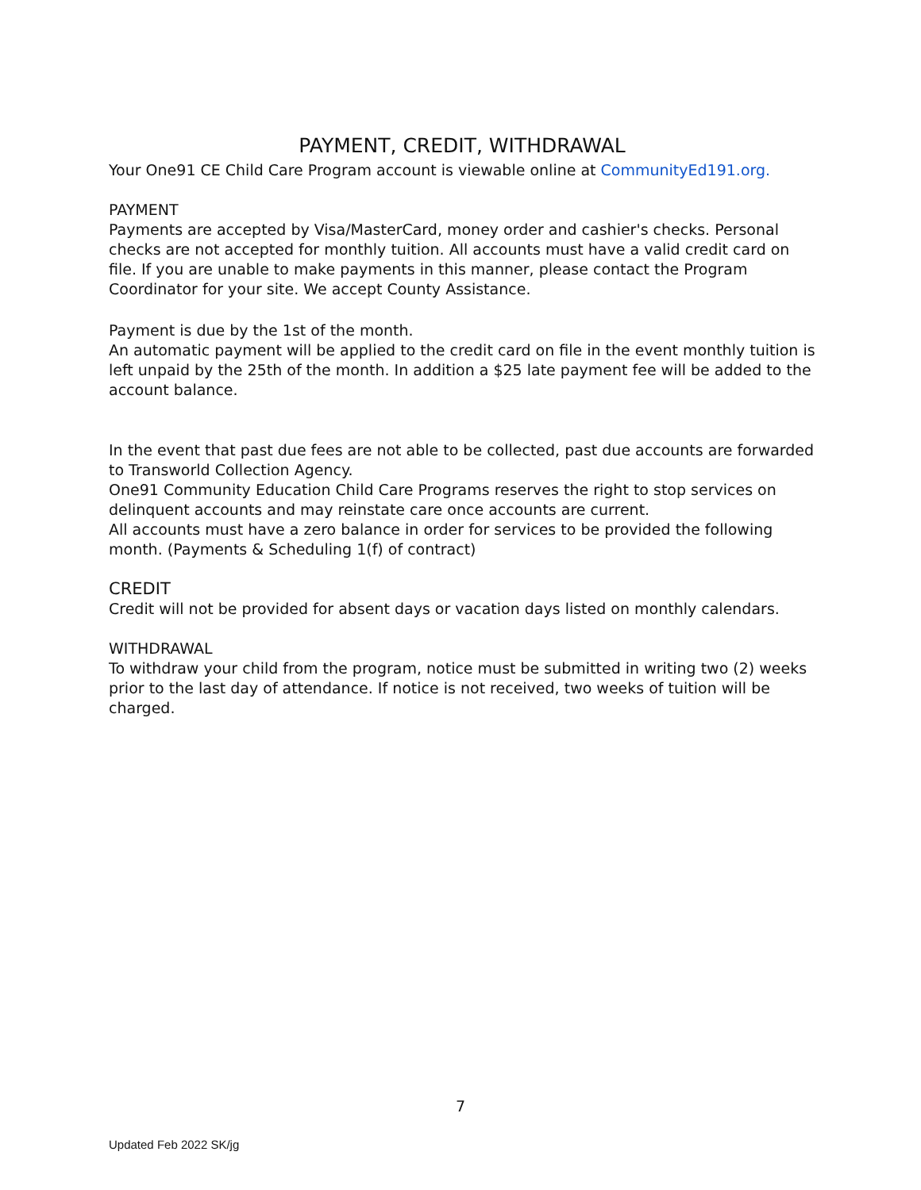PAYMENT, CREDIT, WITHDRAWAL
Your One91 CE Child Care Program account is viewable online at CommunityEd191.org.
PAYMENT
Payments are accepted by Visa/MasterCard, money order and cashier's checks. Personal checks are not accepted for monthly tuition. All accounts must have a valid credit card on file. If you are unable to make payments in this manner, please contact the Program Coordinator for your site. We accept County Assistance.
Payment is due by the 1st of the month.
An automatic payment will be applied to the credit card on file in the event monthly tuition is left unpaid by the 25th of the month. In addition a $25 late payment fee will be added to the account balance.
In the event that past due fees are not able to be collected, past due accounts are forwarded to Transworld Collection Agency.
One91 Community Education Child Care Programs reserves the right to stop services on delinquent accounts and may reinstate care once accounts are current.
All accounts must have a zero balance in order for services to be provided the following month. (Payments & Scheduling 1(f) of contract)
CREDIT
Credit will not be provided for absent days or vacation days listed on monthly calendars.
WITHDRAWAL
To withdraw your child from the program, notice must be submitted in writing two (2) weeks prior to the last day of attendance. If notice is not received, two weeks of tuition will be charged.
7
Updated Feb 2022 SK/jg